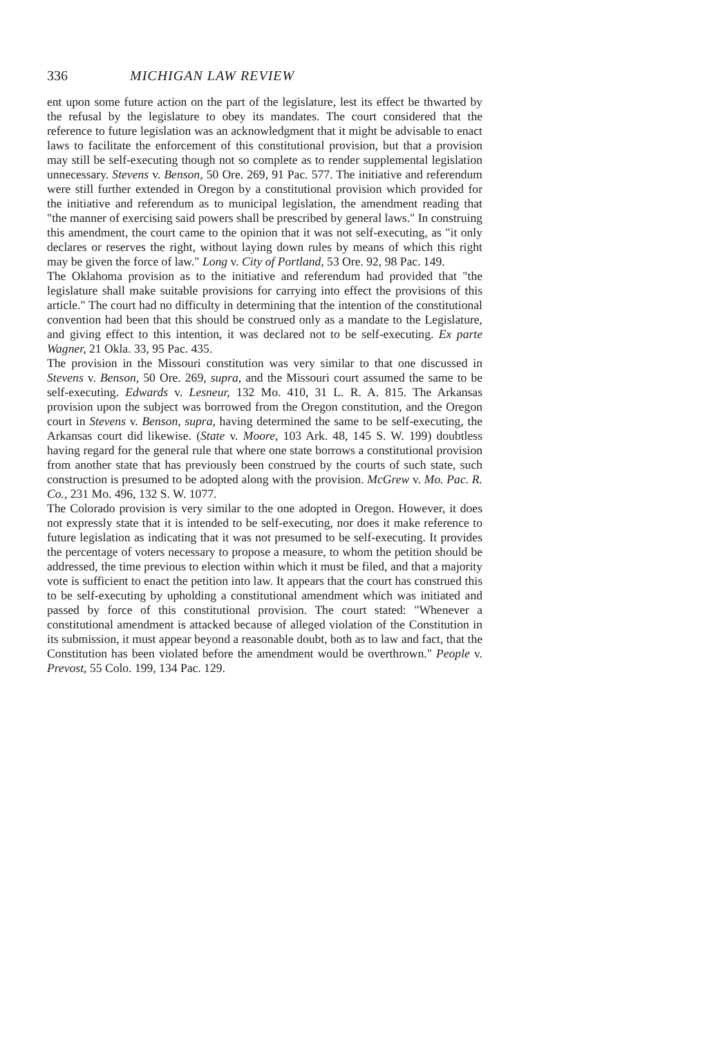336 MICHIGAN LAW REVIEW
ent upon some future action on the part of the legislature, lest its effect be thwarted by the refusal by the legislature to obey its mandates. The court considered that the reference to future legislation was an acknowledgment that it might be advisable to enact laws to facilitate the enforcement of this constitutional provision, but that a provision may still be self-executing though not so complete as to render supplemental legislation unnecessary. Stevens v. Benson, 50 Ore. 269, 91 Pac. 577. The initiative and referendum were still further extended in Oregon by a constitutional provision which provided for the initiative and referendum as to municipal legislation, the amendment reading that "the manner of exercising said powers shall be prescribed by general laws." In construing this amendment, the court came to the opinion that it was not self-executing, as "it only declares or reserves the right, without laying down rules by means of which this right may be given the force of law." Long v. City of Portland, 53 Ore. 92, 98 Pac. 149.
The Oklahoma provision as to the initiative and referendum had provided that "the legislature shall make suitable provisions for carrying into effect the provisions of this article." The court had no difficulty in determining that the intention of the constitutional convention had been that this should be construed only as a mandate to the Legislature, and giving effect to this intention, it was declared not to be self-executing. Ex parte Wagner, 21 Okla. 33, 95 Pac. 435.
The provision in the Missouri constitution was very similar to that one discussed in Stevens v. Benson, 50 Ore. 269, supra, and the Missouri court assumed the same to be self-executing. Edwards v. Lesneur, 132 Mo. 410, 31 L. R. A. 815. The Arkansas provision upon the subject was borrowed from the Oregon constitution, and the Oregon court in Stevens v. Benson, supra, having determined the same to be self-executing, the Arkansas court did likewise. (State v. Moore, 103 Ark. 48, 145 S. W. 199) doubtless having regard for the general rule that where one state borrows a constitutional provision from another state that has previously been construed by the courts of such state, such construction is presumed to be adopted along with the provision. McGrew v. Mo. Pac. R. Co., 231 Mo. 496, 132 S. W. 1077.
The Colorado provision is very similar to the one adopted in Oregon. However, it does not expressly state that it is intended to be self-executing, nor does it make reference to future legislation as indicating that it was not presumed to be self-executing. It provides the percentage of voters necessary to propose a measure, to whom the petition should be addressed, the time previous to election within which it must be filed, and that a majority vote is sufficient to enact the petition into law. It appears that the court has construed this to be self-executing by upholding a constitutional amendment which was initiated and passed by force of this constitutional provision. The court stated: "Whenever a constitutional amendment is attacked because of alleged violation of the Constitution in its submission, it must appear beyond a reasonable doubt, both as to law and fact, that the Constitution has been violated before the amendment would be overthrown." People v. Prevost, 55 Colo. 199, 134 Pac. 129.